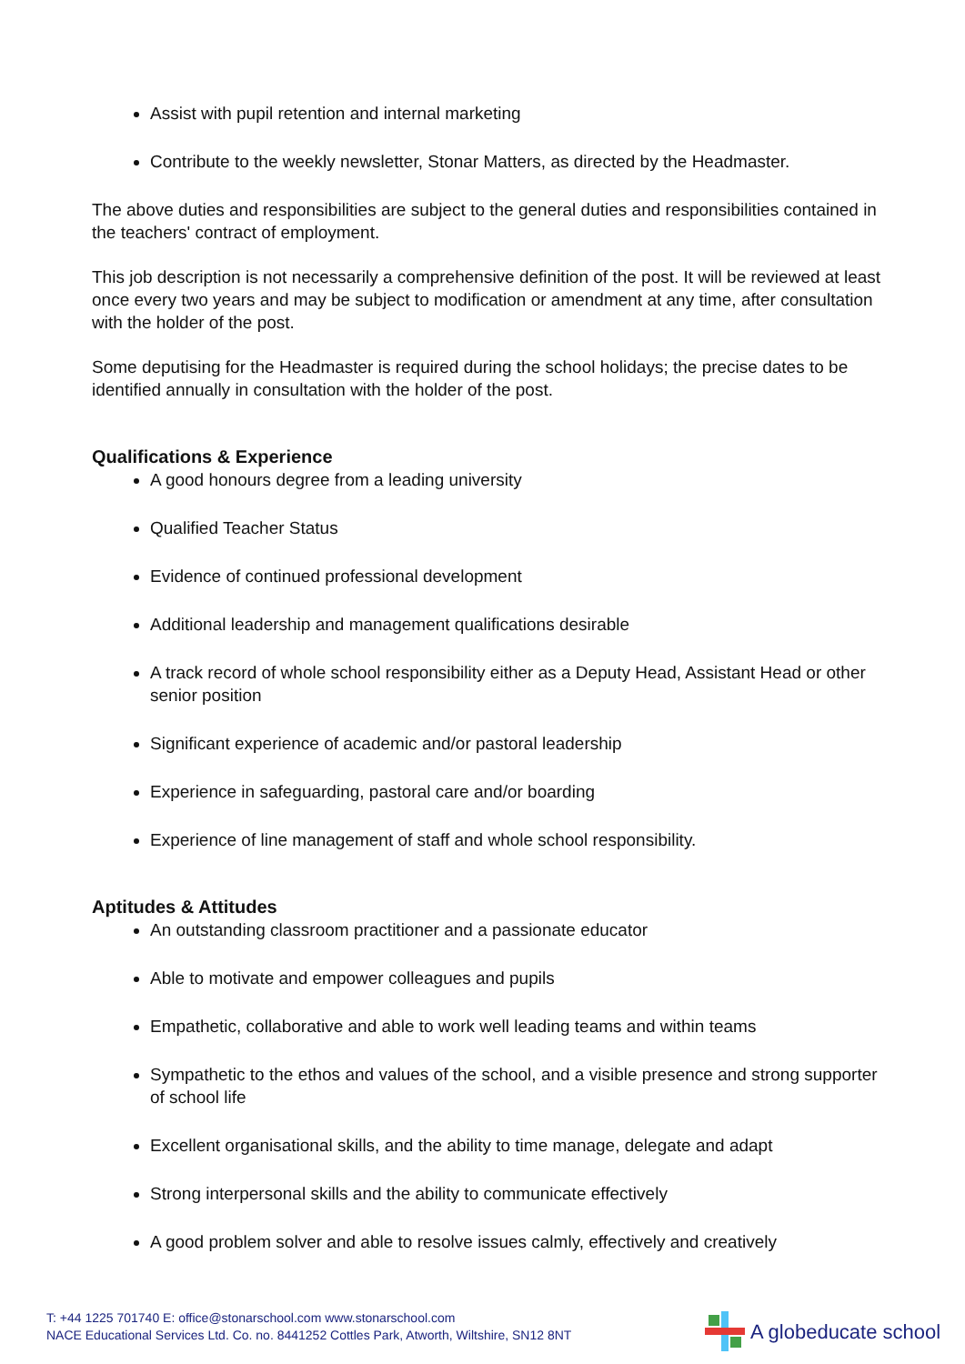Assist with pupil retention and internal marketing
Contribute to the weekly newsletter, Stonar Matters, as directed by the Headmaster.
The above duties and responsibilities are subject to the general duties and responsibilities contained in the teachers' contract of employment.
This job description is not necessarily a comprehensive definition of the post. It will be reviewed at least once every two years and may be subject to modification or amendment at any time, after consultation with the holder of the post.
Some deputising for the Headmaster is required during the school holidays; the precise dates to be identified annually in consultation with the holder of the post.
Qualifications & Experience
A good honours degree from a leading university
Qualified Teacher Status
Evidence of continued professional development
Additional leadership and management qualifications desirable
A track record of whole school responsibility either as a Deputy Head, Assistant Head or other senior position
Significant experience of academic and/or pastoral leadership
Experience in safeguarding, pastoral care and/or boarding
Experience of line management of staff and whole school responsibility.
Aptitudes & Attitudes
An outstanding classroom practitioner and a passionate educator
Able to motivate and empower colleagues and pupils
Empathetic, collaborative and able to work well leading teams and within teams
Sympathetic to the ethos and values of the school, and a visible presence and strong supporter of school life
Excellent organisational skills, and the ability to time manage, delegate and adapt
Strong interpersonal skills and the ability to communicate effectively
A good problem solver and able to resolve issues calmly, effectively and creatively
T: +44 1225 701740 E: office@stonarschool.com www.stonarschool.com
NACE Educational Services Ltd. Co. no. 8441252 Cottles Park, Atworth, Wiltshire, SN12 8NT
A globeducate school